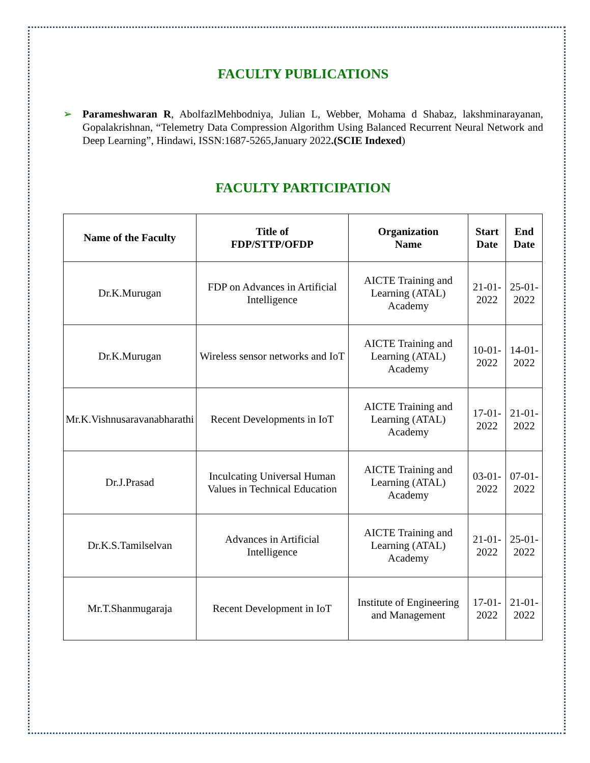FACULTY PUBLICATIONS
➢ Parameshwaran R, AbolfazlMehbodniya, Julian L, Webber, Mohama d Shabaz, lakshminarayanan, Gopalakrishnan, “Telemetry Data Compression Algorithm Using Balanced Recurrent Neural Network and Deep Learning”, Hindawi, ISSN:1687-5265,January 2022.(SCIE Indexed)
FACULTY PARTICIPATION
| Name of the Faculty | Title of FDP/STTP/OFDP | Organization Name | Start Date | End Date |
| --- | --- | --- | --- | --- |
| Dr.K.Murugan | FDP on Advances in Artificial Intelligence | AICTE Training and Learning (ATAL) Academy | 21-01-2022 | 25-01-2022 |
| Dr.K.Murugan | Wireless sensor networks and IoT | AICTE Training and Learning (ATAL) Academy | 10-01-2022 | 14-01-2022 |
| Mr.K.Vishnusaravanabharathi | Recent Developments in IoT | AICTE Training and Learning (ATAL) Academy | 17-01-2022 | 21-01-2022 |
| Dr.J.Prasad | Inculcating Universal Human Values in Technical Education | AICTE Training and Learning (ATAL) Academy | 03-01-2022 | 07-01-2022 |
| Dr.K.S.Tamilselvan | Advances in Artificial Intelligence | AICTE Training and Learning (ATAL) Academy | 21-01-2022 | 25-01-2022 |
| Mr.T.Shanmugaraja | Recent Development in IoT | Institute of Engineering and Management | 17-01-2022 | 21-01-2022 |